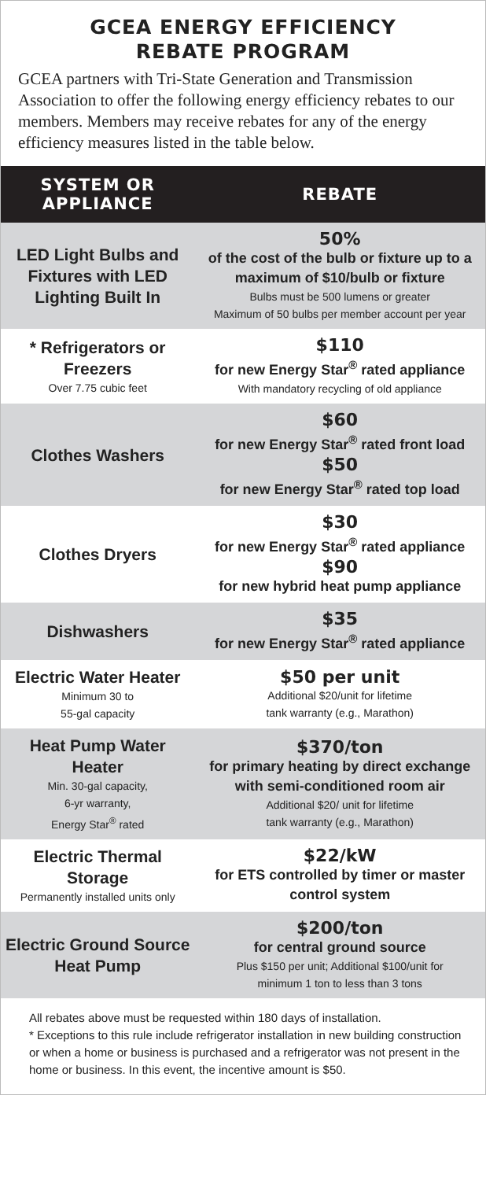GCEA ENERGY EFFICIENCY
REBATE PROGRAM
GCEA partners with Tri-State Generation and Transmission Association to offer the following energy efficiency rebates to our members. Members may receive rebates for any of the energy efficiency measures listed in the table below.
| SYSTEM OR APPLIANCE | REBATE |
| --- | --- |
| LED Light Bulbs and Fixtures with LED Lighting Built In | 50% of the cost of the bulb or fixture up to a maximum of $10/bulb or fixture Bulbs must be 500 lumens or greater Maximum of 50 bulbs per member account per year |
| * Refrigerators or Freezers Over 7.75 cubic feet | $110 for new Energy Star<sup>®</sup> rated appliance With mandatory recycling of old appliance |
| Clothes Washers | $60 for new Energy Star<sup>®</sup> rated front load $50 for new Energy Star<sup>®</sup> rated top load |
| Clothes Dryers | $30 for new Energy Star<sup>®</sup> rated appliance $90 for new hybrid heat pump appliance |
| Dishwashers | $35 for new Energy Star<sup>®</sup> rated appliance |
| Electric Water Heater Minimum 30 to 55-gal capacity | $50 per unit Additional $20/unit for lifetime tank warranty (e.g., Marathon) |
| Heat Pump Water Heater Min. 30-gal capacity, 6-yr warranty, Energy Star<sup>®</sup> rated | $370/ton for primary heating by direct exchange with semi-conditioned room air Additional $20/ unit for lifetime tank warranty (e.g., Marathon) |
| Electric Thermal Storage Permanently installed units only | $22/kW for ETS controlled by timer or master control system |
| Electric Ground Source Heat Pump | $200/ton for central ground source Plus $150 per unit; Additional $100/unit for minimum 1 ton to less than 3 tons |
All rebates above must be requested within 180 days of installation.
* Exceptions to this rule include refrigerator installation in new building construction or when a home or business is purchased and a refrigerator was not present in the home or business. In this event, the incentive amount is $50.